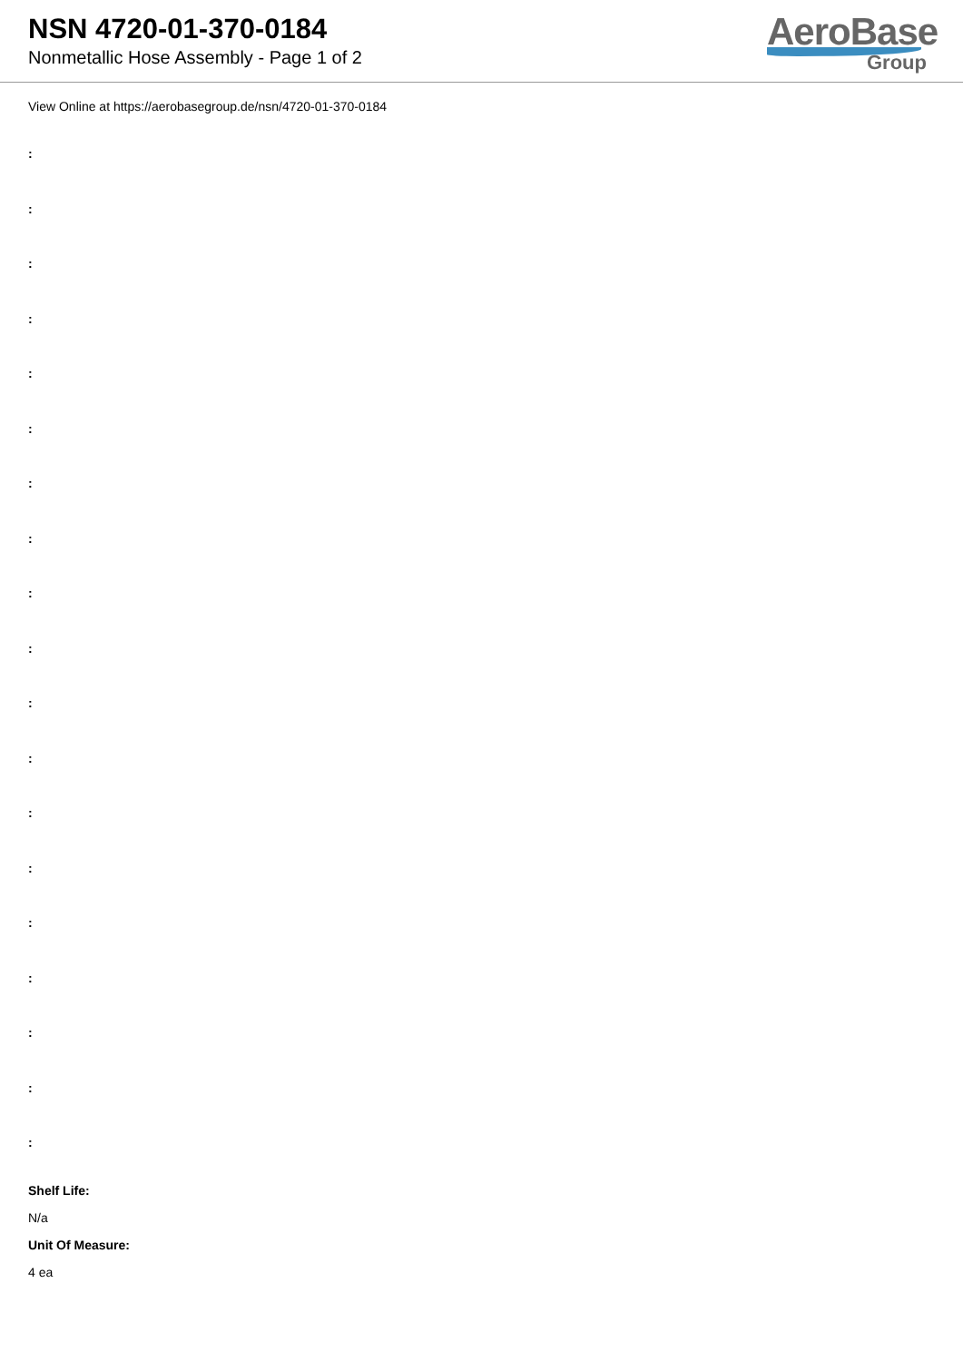NSN 4720-01-370-0184
Nonmetallic Hose Assembly - Page 1 of 2
AeroBase
Group
View Online at https://aerobasegroup.de/nsn/4720-01-370-0184
:
:
:
:
:
:
:
:
:
:
:
:
:
:
:
:
:
:
:
Shelf Life:
N/a
Unit Of Measure:
4 ea